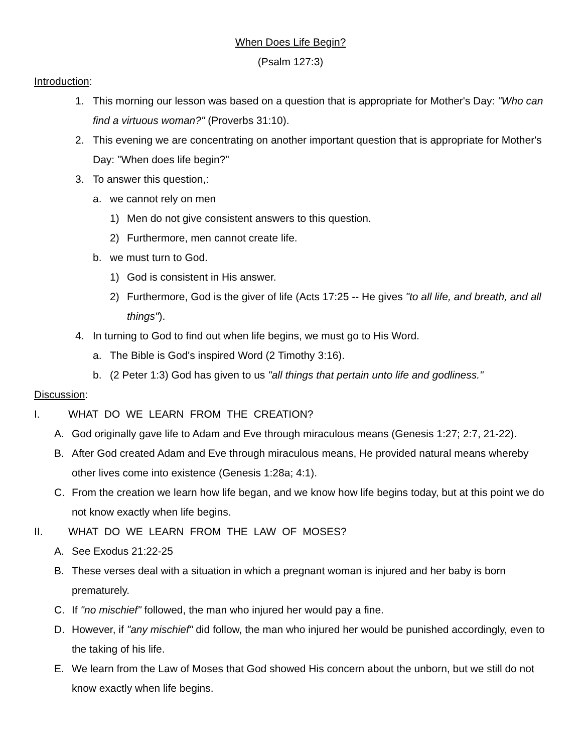When Does Life Begin?
(Psalm 127:3)
Introduction:
1. This morning our lesson was based on a question that is appropriate for Mother's Day: "Who can find a virtuous woman?" (Proverbs 31:10).
2. This evening we are concentrating on another important question that is appropriate for Mother's Day: "When does life begin?"
3. To answer this question,:
a. we cannot rely on men
1) Men do not give consistent answers to this question.
2) Furthermore, men cannot create life.
b. we must turn to God.
1) God is consistent in His answer.
2) Furthermore, God is the giver of life (Acts 17:25 -- He gives "to all life, and breath, and all things").
4. In turning to God to find out when life begins, we must go to His Word.
a. The Bible is God's inspired Word (2 Timothy 3:16).
b. (2 Peter 1:3) God has given to us "all things that pertain unto life and godliness."
Discussion:
I. WHAT DO WE LEARN FROM THE CREATION?
A. God originally gave life to Adam and Eve through miraculous means (Genesis 1:27; 2:7, 21-22).
B. After God created Adam and Eve through miraculous means, He provided natural means whereby other lives come into existence (Genesis 1:28a; 4:1).
C. From the creation we learn how life began, and we know how life begins today, but at this point we do not know exactly when life begins.
II. WHAT DO WE LEARN FROM THE LAW OF MOSES?
A. See Exodus 21:22-25
B. These verses deal with a situation in which a pregnant woman is injured and her baby is born prematurely.
C. If "no mischief" followed, the man who injured her would pay a fine.
D. However, if "any mischief" did follow, the man who injured her would be punished accordingly, even to the taking of his life.
E. We learn from the Law of Moses that God showed His concern about the unborn, but we still do not know exactly when life begins.